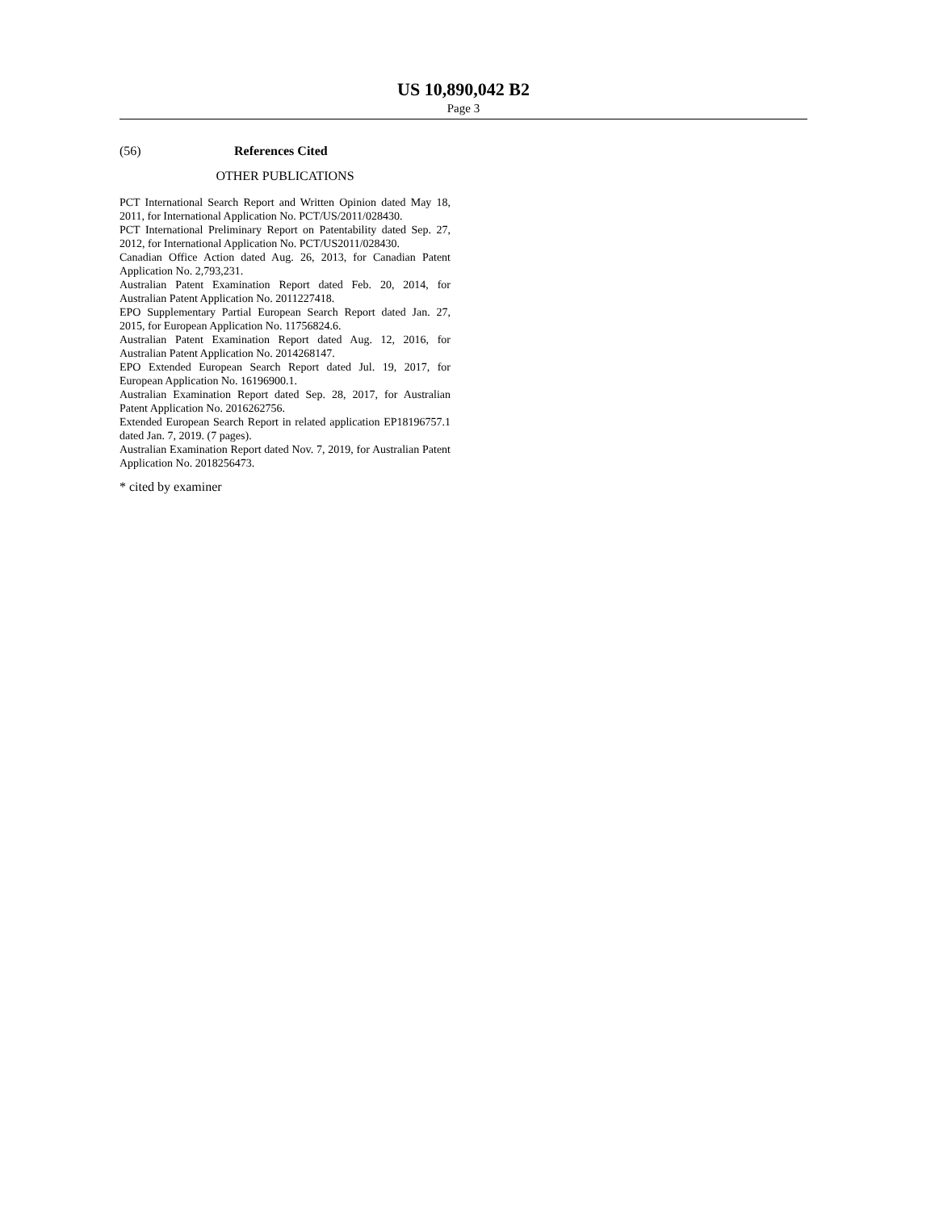US 10,890,042 B2
Page 3
(56) References Cited
OTHER PUBLICATIONS
PCT International Search Report and Written Opinion dated May 18, 2011, for International Application No. PCT/US/2011/028430.
PCT International Preliminary Report on Patentability dated Sep. 27, 2012, for International Application No. PCT/US2011/028430.
Canadian Office Action dated Aug. 26, 2013, for Canadian Patent Application No. 2,793,231.
Australian Patent Examination Report dated Feb. 20, 2014, for Australian Patent Application No. 2011227418.
EPO Supplementary Partial European Search Report dated Jan. 27, 2015, for European Application No. 11756824.6.
Australian Patent Examination Report dated Aug. 12, 2016, for Australian Patent Application No. 2014268147.
EPO Extended European Search Report dated Jul. 19, 2017, for European Application No. 16196900.1.
Australian Examination Report dated Sep. 28, 2017, for Australian Patent Application No. 2016262756.
Extended European Search Report in related application EP18196757.1 dated Jan. 7, 2019. (7 pages).
Australian Examination Report dated Nov. 7, 2019, for Australian Patent Application No. 2018256473.
* cited by examiner